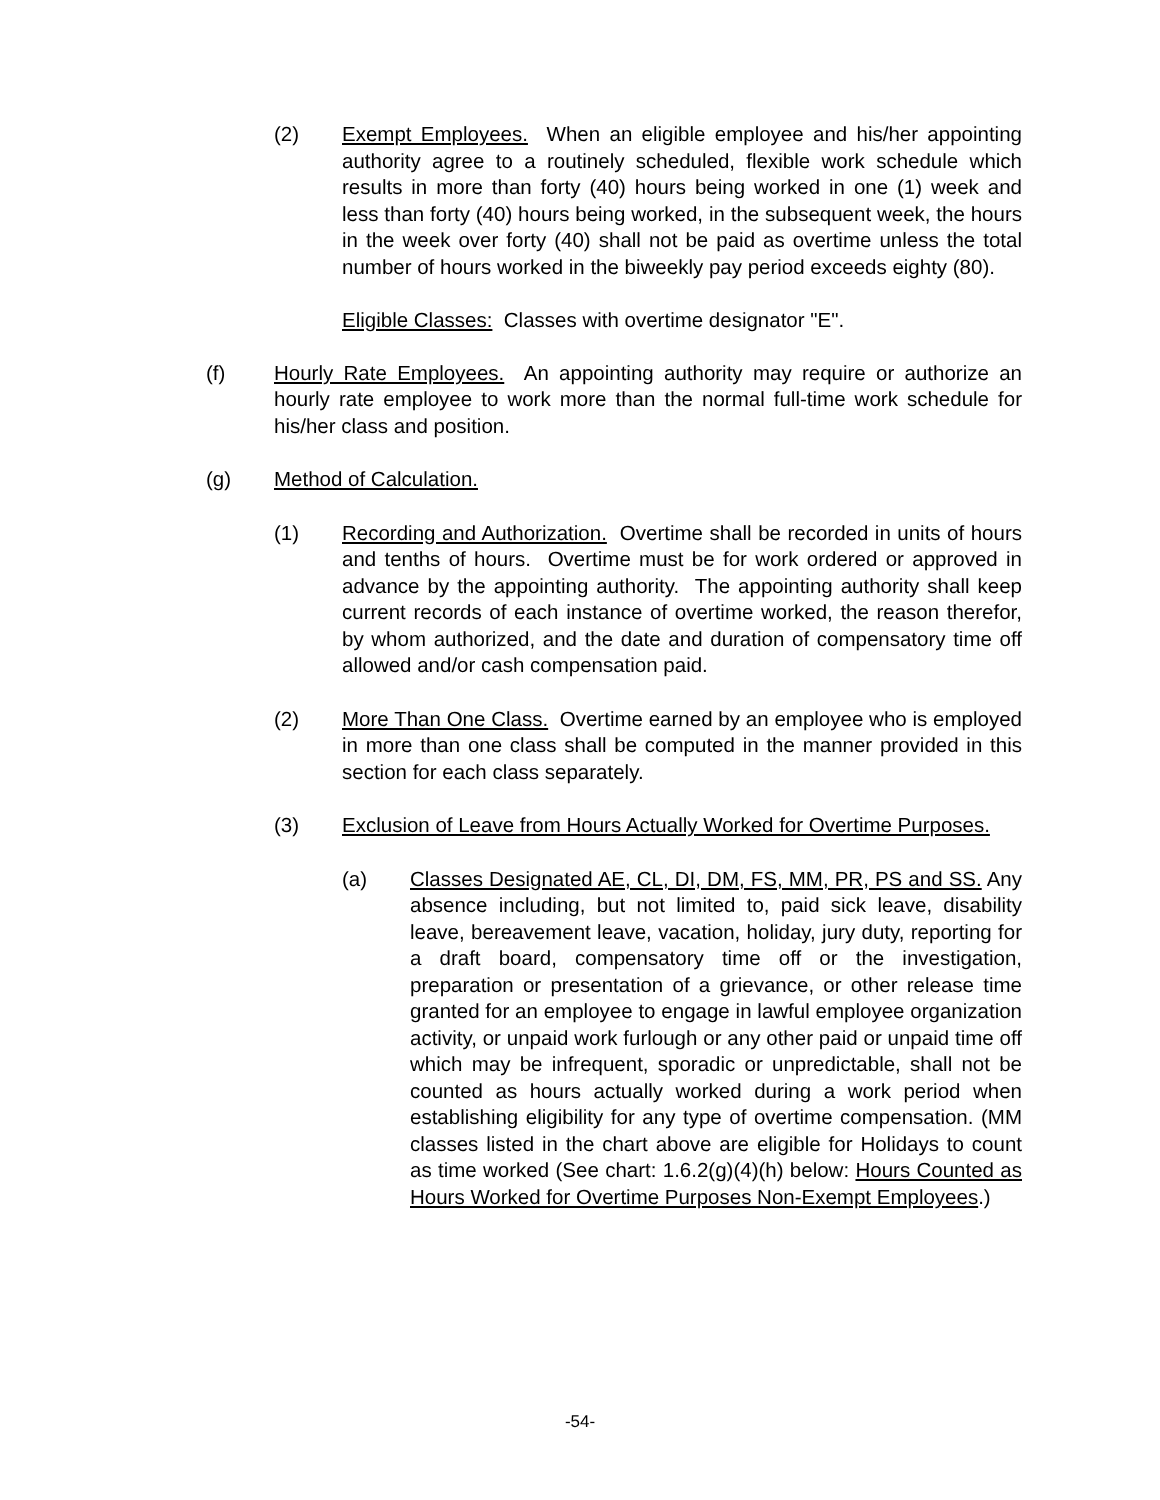(2) Exempt Employees. When an eligible employee and his/her appointing authority agree to a routinely scheduled, flexible work schedule which results in more than forty (40) hours being worked in one (1) week and less than forty (40) hours being worked, in the subsequent week, the hours in the week over forty (40) shall not be paid as overtime unless the total number of hours worked in the biweekly pay period exceeds eighty (80).
Eligible Classes: Classes with overtime designator "E".
(f) Hourly Rate Employees. An appointing authority may require or authorize an hourly rate employee to work more than the normal full-time work schedule for his/her class and position.
(g) Method of Calculation.
(1) Recording and Authorization. Overtime shall be recorded in units of hours and tenths of hours. Overtime must be for work ordered or approved in advance by the appointing authority. The appointing authority shall keep current records of each instance of overtime worked, the reason therefor, by whom authorized, and the date and duration of compensatory time off allowed and/or cash compensation paid.
(2) More Than One Class. Overtime earned by an employee who is employed in more than one class shall be computed in the manner provided in this section for each class separately.
(3) Exclusion of Leave from Hours Actually Worked for Overtime Purposes.
(a) Classes Designated AE, CL, DI, DM, FS, MM, PR, PS and SS. Any absence including, but not limited to, paid sick leave, disability leave, bereavement leave, vacation, holiday, jury duty, reporting for a draft board, compensatory time off or the investigation, preparation or presentation of a grievance, or other release time granted for an employee to engage in lawful employee organization activity, or unpaid work furlough or any other paid or unpaid time off which may be infrequent, sporadic or unpredictable, shall not be counted as hours actually worked during a work period when establishing eligibility for any type of overtime compensation. (MM classes listed in the chart above are eligible for Holidays to count as time worked (See chart: 1.6.2(g)(4)(h) below: Hours Counted as Hours Worked for Overtime Purposes Non-Exempt Employees.)
-54-